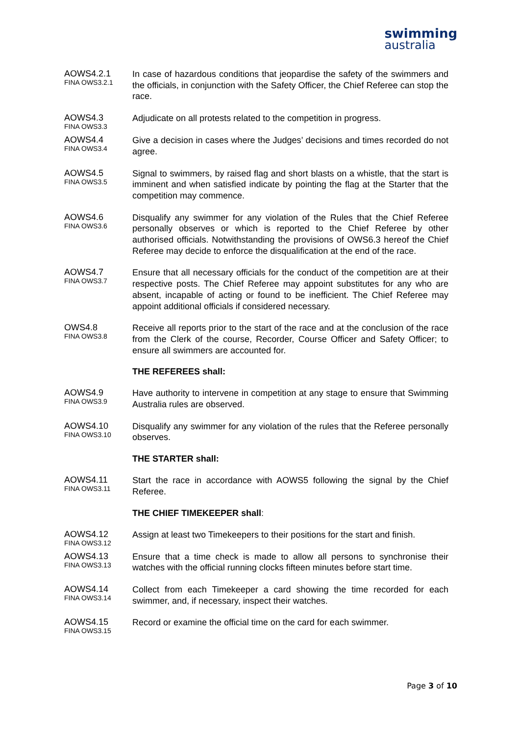swimming
australia
AOWS4.2.1
FINA OWS3.2.1
In case of hazardous conditions that jeopardise the safety of the swimmers and the officials, in conjunction with the Safety Officer, the Chief Referee can stop the race.
AOWS4.3
FINA OWS3.3
Adjudicate on all protests related to the competition in progress.
AOWS4.4
FINA OWS3.4
Give a decision in cases where the Judges’ decisions and times recorded do not agree.
AOWS4.5
FINA OWS3.5
Signal to swimmers, by raised flag and short blasts on a whistle, that the start is imminent and when satisfied indicate by pointing the flag at the Starter that the competition may commence.
AOWS4.6
FINA OWS3.6
Disqualify any swimmer for any violation of the Rules that the Chief Referee personally observes or which is reported to the Chief Referee by other authorised officials. Notwithstanding the provisions of OWS6.3 hereof the Chief Referee may decide to enforce the disqualification at the end of the race.
AOWS4.7
FINA OWS3.7
Ensure that all necessary officials for the conduct of the competition are at their respective posts. The Chief Referee may appoint substitutes for any who are absent, incapable of acting or found to be inefficient. The Chief Referee may appoint additional officials if considered necessary.
OWS4.8
FINA OWS3.8
Receive all reports prior to the start of the race and at the conclusion of the race from the Clerk of the course, Recorder, Course Officer and Safety Officer; to ensure all swimmers are accounted for.
THE REFEREES shall:
AOWS4.9
FINA OWS3.9
Have authority to intervene in competition at any stage to ensure that Swimming Australia rules are observed.
AOWS4.10
FINA OWS3.10
Disqualify any swimmer for any violation of the rules that the Referee personally observes.
THE STARTER shall:
AOWS4.11
FINA OWS3.11
Start the race in accordance with AOWS5 following the signal by the Chief Referee.
THE CHIEF TIMEKEEPER shall:
AOWS4.12
FINA OWS3.12
Assign at least two Timekeepers to their positions for the start and finish.
AOWS4.13
FINA OWS3.13
Ensure that a time check is made to allow all persons to synchronise their watches with the official running clocks fifteen minutes before start time.
AOWS4.14
FINA OWS3.14
Collect from each Timekeeper a card showing the time recorded for each swimmer, and, if necessary, inspect their watches.
AOWS4.15
FINA OWS3.15
Record or examine the official time on the card for each swimmer.
Page 3 of 10